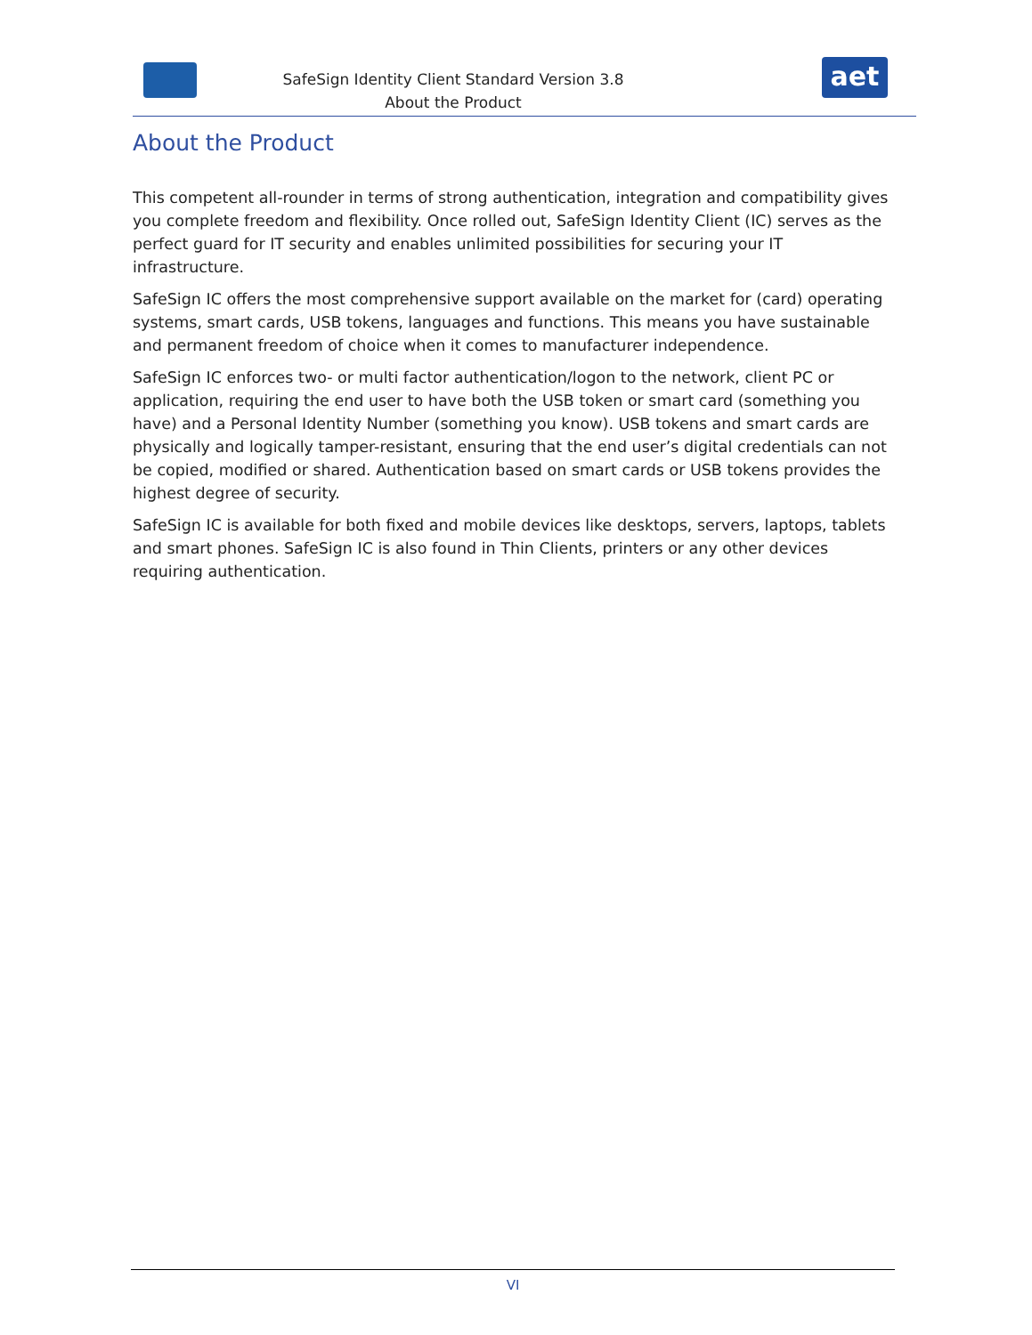SafeSign Identity Client Standard Version 3.8
About the Product
aet
About the Product
This competent all-rounder in terms of strong authentication, integration and compatibility gives you complete freedom and flexibility. Once rolled out, SafeSign Identity Client (IC) serves as the perfect guard for IT security and enables unlimited possibilities for securing your IT infrastructure.
SafeSign IC offers the most comprehensive support available on the market for (card) operating systems, smart cards, USB tokens, languages and functions. This means you have sustainable and permanent freedom of choice when it comes to manufacturer independence.
SafeSign IC enforces two- or multi factor authentication/logon to the network, client PC or application, requiring the end user to have both the USB token or smart card (something you have) and a Personal Identity Number (something you know). USB tokens and smart cards are physically and logically tamper-resistant, ensuring that the end user’s digital credentials can not be copied, modified or shared. Authentication based on smart cards or USB tokens provides the highest degree of security.
SafeSign IC is available for both fixed and mobile devices like desktops, servers, laptops, tablets and smart phones. SafeSign IC is also found in Thin Clients, printers or any other devices requiring authentication.
VI